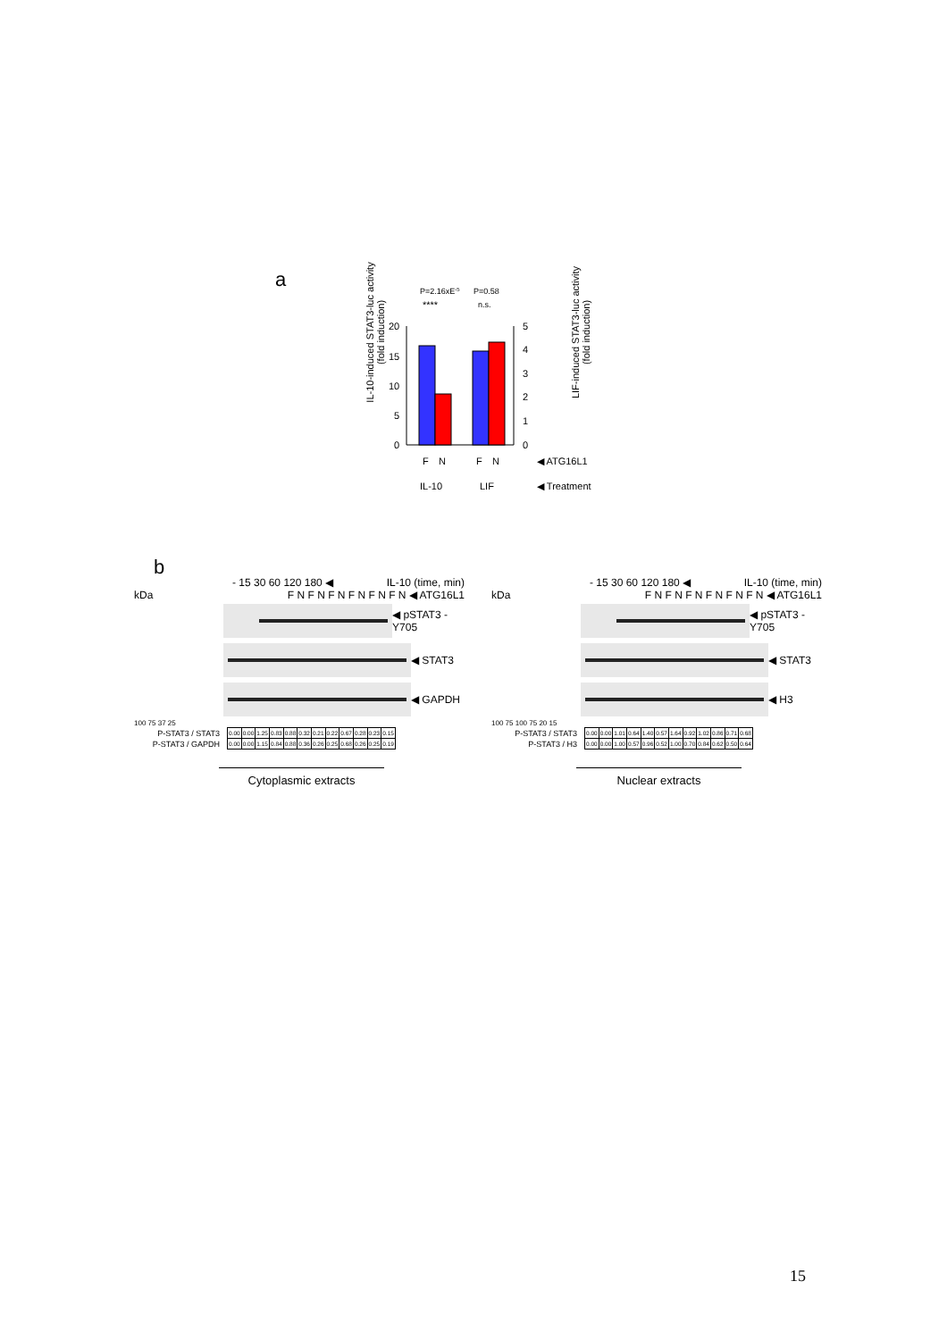a
P=2.16xE-5
P=0.58
****
n.s.
20
15
10
5
0
5
4
3
2
1
0
F
N
F
N
◀ ATG16L1
IL-10
LIF
◀ Treatment
IL-10-induced STAT3-luc activity (fold induction)
LIF-induced STAT3-luc activity (fold induction)
b
- 15 30 60 120 180 ◀ IL-10 (time, min)
kDa F N F N F N F N F N F N ◀ ATG16L1
◀ pSTAT3 -Y705
◀ STAT3
◀ GAPDH
100 75 37 25
| P-STAT3 / STAT3 | 0.00 | 0.00 | 1.25 | 0.83 | 0.88 | 0.32 | 0.21 | 0.22 | 0.67 | 0.28 | 0.23 | 0.15 |
| P-STAT3 / GAPDH | 0.00 | 0.00 | 1.15 | 0.84 | 0.88 | 0.36 | 0.26 | 0.25 | 0.68 | 0.26 | 0.25 | 0.19 |
Cytoplasmic extracts
- 15 30 60 120 180 ◀ IL-10 (time, min)
kDa F N F N F N F N F N F N ◀ ATG16L1
◀ pSTAT3 -Y705
◀ STAT3
◀ H3
100 75 100 75 20 15
| P-STAT3 / STAT3 | 0.00 | 0.00 | 1.01 | 0.64 | 1.40 | 0.57 | 1.64 | 0.92 | 1.02 | 0.86 | 0.71 | 0.68 |
| P-STAT3 / H3 | 0.00 | 0.00 | 1.00 | 0.57 | 0.96 | 0.52 | 1.00 | 0.70 | 0.84 | 0.62 | 0.50 | 0.64 |
Nuclear extracts
15